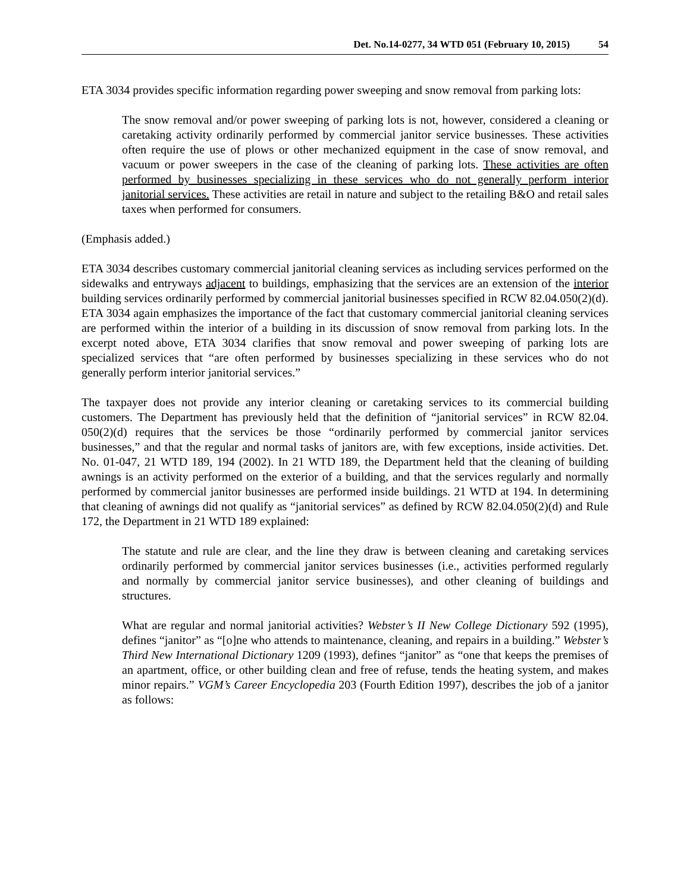Det. No.14-0277, 34 WTD 051 (February 10, 2015) 54
ETA 3034 provides specific information regarding power sweeping and snow removal from parking lots:
The snow removal and/or power sweeping of parking lots is not, however, considered a cleaning or caretaking activity ordinarily performed by commercial janitor service businesses. These activities often require the use of plows or other mechanized equipment in the case of snow removal, and vacuum or power sweepers in the case of the cleaning of parking lots. These activities are often performed by businesses specializing in these services who do not generally perform interior janitorial services. These activities are retail in nature and subject to the retailing B&O and retail sales taxes when performed for consumers.
(Emphasis added.)
ETA 3034 describes customary commercial janitorial cleaning services as including services performed on the sidewalks and entryways adjacent to buildings, emphasizing that the services are an extension of the interior building services ordinarily performed by commercial janitorial businesses specified in RCW 82.04.050(2)(d). ETA 3034 again emphasizes the importance of the fact that customary commercial janitorial cleaning services are performed within the interior of a building in its discussion of snow removal from parking lots. In the excerpt noted above, ETA 3034 clarifies that snow removal and power sweeping of parking lots are specialized services that “are often performed by businesses specializing in these services who do not generally perform interior janitorial services.”
The taxpayer does not provide any interior cleaning or caretaking services to its commercial building customers. The Department has previously held that the definition of “janitorial services” in RCW 82.04. 050(2)(d) requires that the services be those “ordinarily performed by commercial janitor services businesses,” and that the regular and normal tasks of janitors are, with few exceptions, inside activities. Det. No. 01-047, 21 WTD 189, 194 (2002). In 21 WTD 189, the Department held that the cleaning of building awnings is an activity performed on the exterior of a building, and that the services regularly and normally performed by commercial janitor businesses are performed inside buildings. 21 WTD at 194. In determining that cleaning of awnings did not qualify as “janitorial services” as defined by RCW 82.04.050(2)(d) and Rule 172, the Department in 21 WTD 189 explained:
The statute and rule are clear, and the line they draw is between cleaning and caretaking services ordinarily performed by commercial janitor services businesses (i.e., activities performed regularly and normally by commercial janitor service businesses), and other cleaning of buildings and structures.
What are regular and normal janitorial activities? Webster’s II New College Dictionary 592 (1995), defines “janitor” as “[o]ne who attends to maintenance, cleaning, and repairs in a building.” Webster’s Third New International Dictionary 1209 (1993), defines “janitor” as “one that keeps the premises of an apartment, office, or other building clean and free of refuse, tends the heating system, and makes minor repairs.” VGM’s Career Encyclopedia 203 (Fourth Edition 1997), describes the job of a janitor as follows: